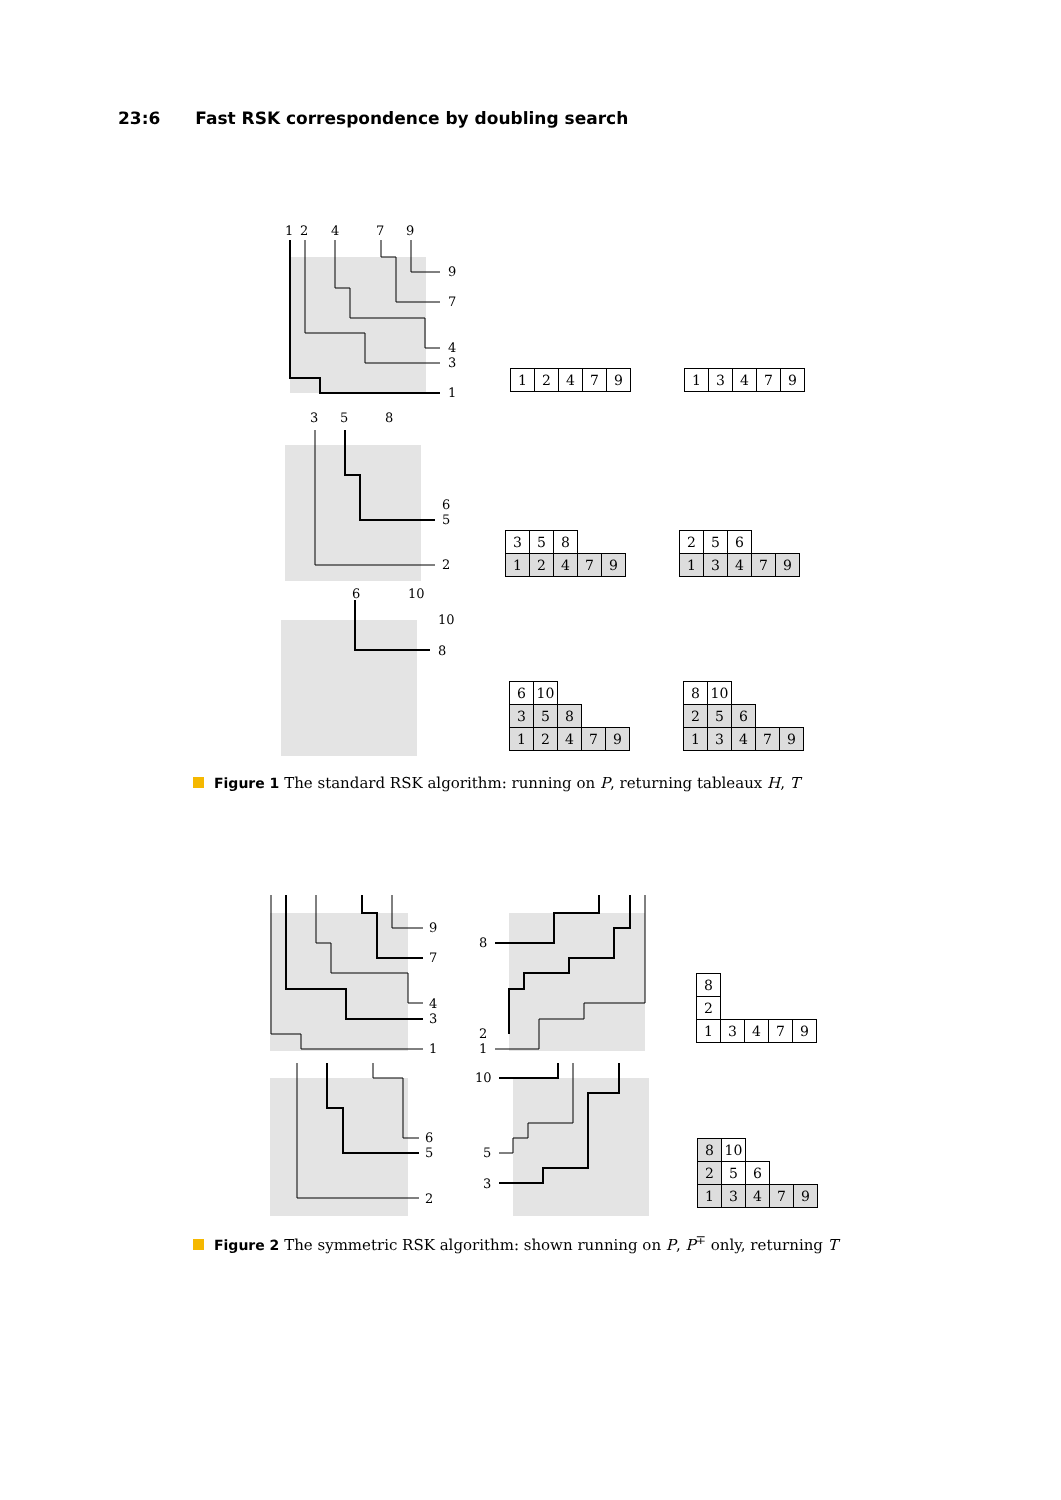23:6 Fast RSK correspondence by doubling search
1
2
4
7
9
9
7
4
3
1
3
5
8
6
5
2
6
10
10
8
| 1 | 2 | 4 | 7 | 9 |
| 1 | 3 | 4 | 7 | 9 |
| 3 | 5 | 8 | | |
| 1 | 2 | 4 | 7 | 9 |
| 2 | 5 | 6 | | |
| 1 | 3 | 4 | 7 | 9 |
| 6 | 10 | | | |
| 3 | 5 | 8 | | |
| 1 | 2 | 4 | 7 | 9 |
| 8 | 10 | | | |
| 2 | 5 | 6 | | |
| 1 | 3 | 4 | 7 | 9 |
Figure 1 The standard RSK algorithm: running on P, returning tableaux H, T
9
7
4
3
1
6
5
2
8
2
1
10
5
3
| 8 | | | | |
| 2 | | | | |
| 1 | 3 | 4 | 7 | 9 |
| 8 | 10 | | | |
| 2 | 5 | 6 | | |
| 1 | 3 | 4 | 7 | 9 |
Figure 2 The symmetric RSK algorithm: shown running on P, P<sup>∓</sup> only, returning T